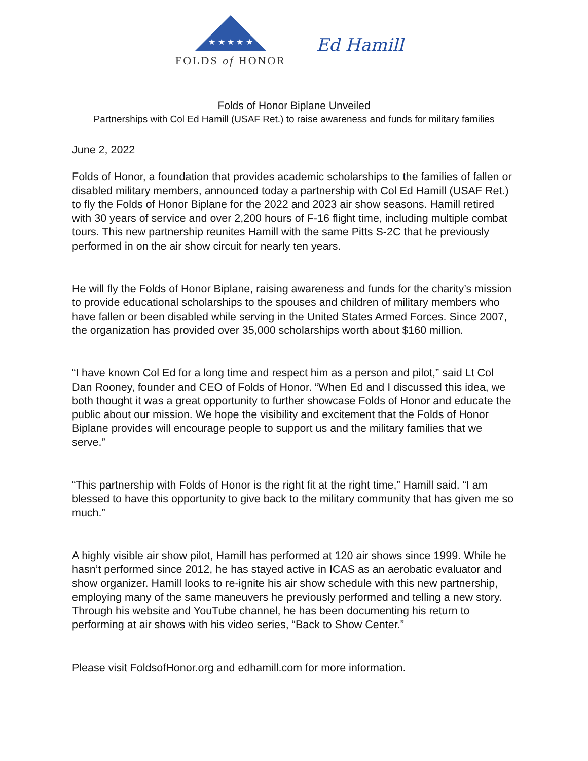★ ★ ★ ★ ★
FOLDS of HONOR
Ed Hamill
Folds of Honor Biplane Unveiled
Partnerships with Col Ed Hamill (USAF Ret.) to raise awareness and funds for military families
June 2, 2022
Folds of Honor, a foundation that provides academic scholarships to the families of fallen or disabled military members, announced today a partnership with Col Ed Hamill (USAF Ret.) to fly the Folds of Honor Biplane for the 2022 and 2023 air show seasons. Hamill retired with 30 years of service and over 2,200 hours of F-16 flight time, including multiple combat tours. This new partnership reunites Hamill with the same Pitts S-2C that he previously performed in on the air show circuit for nearly ten years.
He will fly the Folds of Honor Biplane, raising awareness and funds for the charity’s mission to provide educational scholarships to the spouses and children of military members who have fallen or been disabled while serving in the United States Armed Forces. Since 2007, the organization has provided over 35,000 scholarships worth about $160 million.
“I have known Col Ed for a long time and respect him as a person and pilot,” said Lt Col Dan Rooney, founder and CEO of Folds of Honor. “When Ed and I discussed this idea, we both thought it was a great opportunity to further showcase Folds of Honor and educate the public about our mission. We hope the visibility and excitement that the Folds of Honor Biplane provides will encourage people to support us and the military families that we serve.”
“This partnership with Folds of Honor is the right fit at the right time,” Hamill said. “I am blessed to have this opportunity to give back to the military community that has given me so much.”
A highly visible air show pilot, Hamill has performed at 120 air shows since 1999. While he hasn’t performed since 2012, he has stayed active in ICAS as an aerobatic evaluator and show organizer. Hamill looks to re-ignite his air show schedule with this new partnership, employing many of the same maneuvers he previously performed and telling a new story. Through his website and YouTube channel, he has been documenting his return to performing at air shows with his video series, “Back to Show Center.”
Please visit FoldsofHonor.org and edhamill.com for more information.